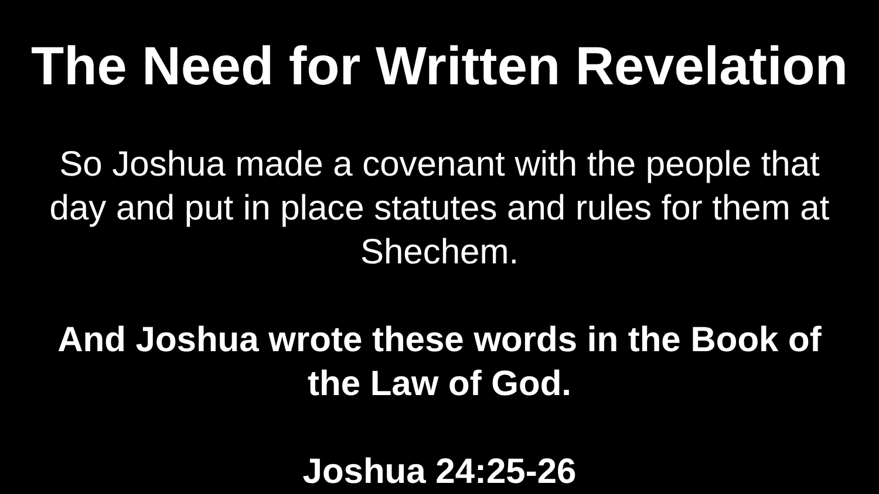The Need for Written Revelation
So Joshua made a covenant with the people that
day and put in place statutes and rules for them at
Shechem.
And Joshua wrote these words in the Book of
the Law of God.
Joshua 24:25-26